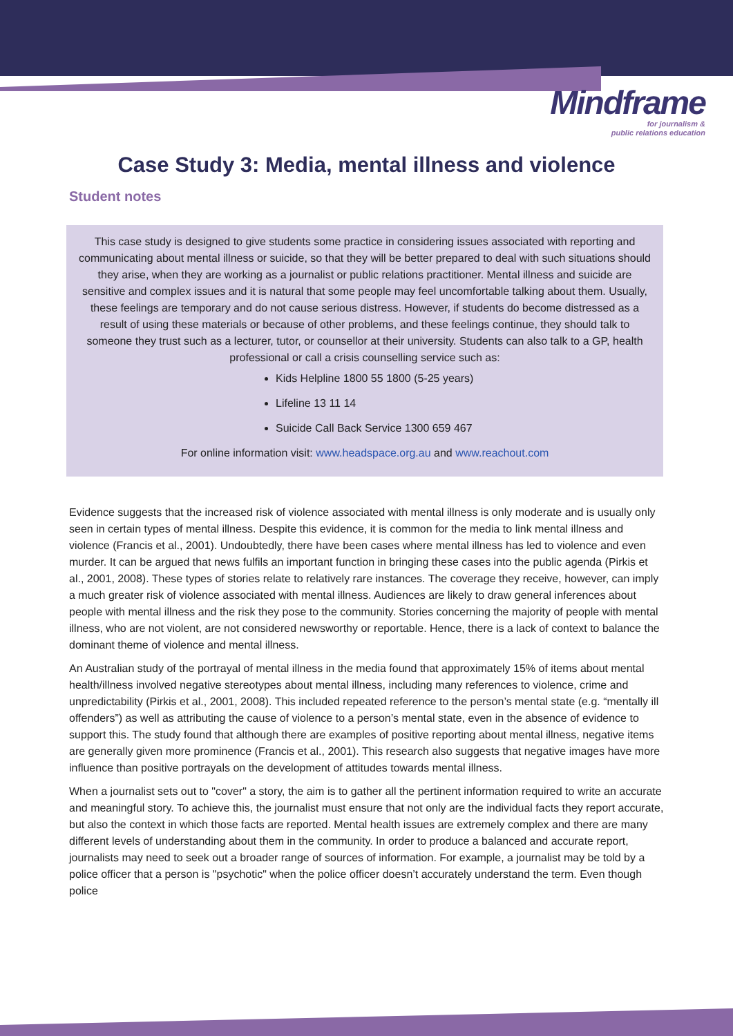Mindframe
for journalism &
public relations education
Case Study 3: Media, mental illness and violence
Student notes
This case study is designed to give students some practice in considering issues associated with reporting and communicating about mental illness or suicide, so that they will be better prepared to deal with such situations should they arise, when they are working as a journalist or public relations practitioner. Mental illness and suicide are sensitive and complex issues and it is natural that some people may feel uncomfortable talking about them. Usually, these feelings are temporary and do not cause serious distress. However, if students do become distressed as a result of using these materials or because of other problems, and these feelings continue, they should talk to someone they trust such as a lecturer, tutor, or counsellor at their university. Students can also talk to a GP, health professional or call a crisis counselling service such as:
Kids Helpline 1800 55 1800 (5-25 years)
Lifeline 13 11 14
Suicide Call Back Service 1300 659 467
For online information visit: www.headspace.org.au and www.reachout.com
Evidence suggests that the increased risk of violence associated with mental illness is only moderate and is usually only seen in certain types of mental illness. Despite this evidence, it is common for the media to link mental illness and violence (Francis et al., 2001). Undoubtedly, there have been cases where mental illness has led to violence and even murder. It can be argued that news fulfils an important function in bringing these cases into the public agenda (Pirkis et al., 2001, 2008). These types of stories relate to relatively rare instances. The coverage they receive, however, can imply a much greater risk of violence associated with mental illness. Audiences are likely to draw general inferences about people with mental illness and the risk they pose to the community. Stories concerning the majority of people with mental illness, who are not violent, are not considered newsworthy or reportable. Hence, there is a lack of context to balance the dominant theme of violence and mental illness.
An Australian study of the portrayal of mental illness in the media found that approximately 15% of items about mental health/illness involved negative stereotypes about mental illness, including many references to violence, crime and unpredictability (Pirkis et al., 2001, 2008). This included repeated reference to the person’s mental state (e.g. “mentally ill offenders”) as well as attributing the cause of violence to a person’s mental state, even in the absence of evidence to support this. The study found that although there are examples of positive reporting about mental illness, negative items are generally given more prominence (Francis et al., 2001). This research also suggests that negative images have more influence than positive portrayals on the development of attitudes towards mental illness.
When a journalist sets out to "cover" a story, the aim is to gather all the pertinent information required to write an accurate and meaningful story. To achieve this, the journalist must ensure that not only are the individual facts they report accurate, but also the context in which those facts are reported. Mental health issues are extremely complex and there are many different levels of understanding about them in the community. In order to produce a balanced and accurate report, journalists may need to seek out a broader range of sources of information. For example, a journalist may be told by a police officer that a person is "psychotic" when the police officer doesn’t accurately understand the term. Even though police